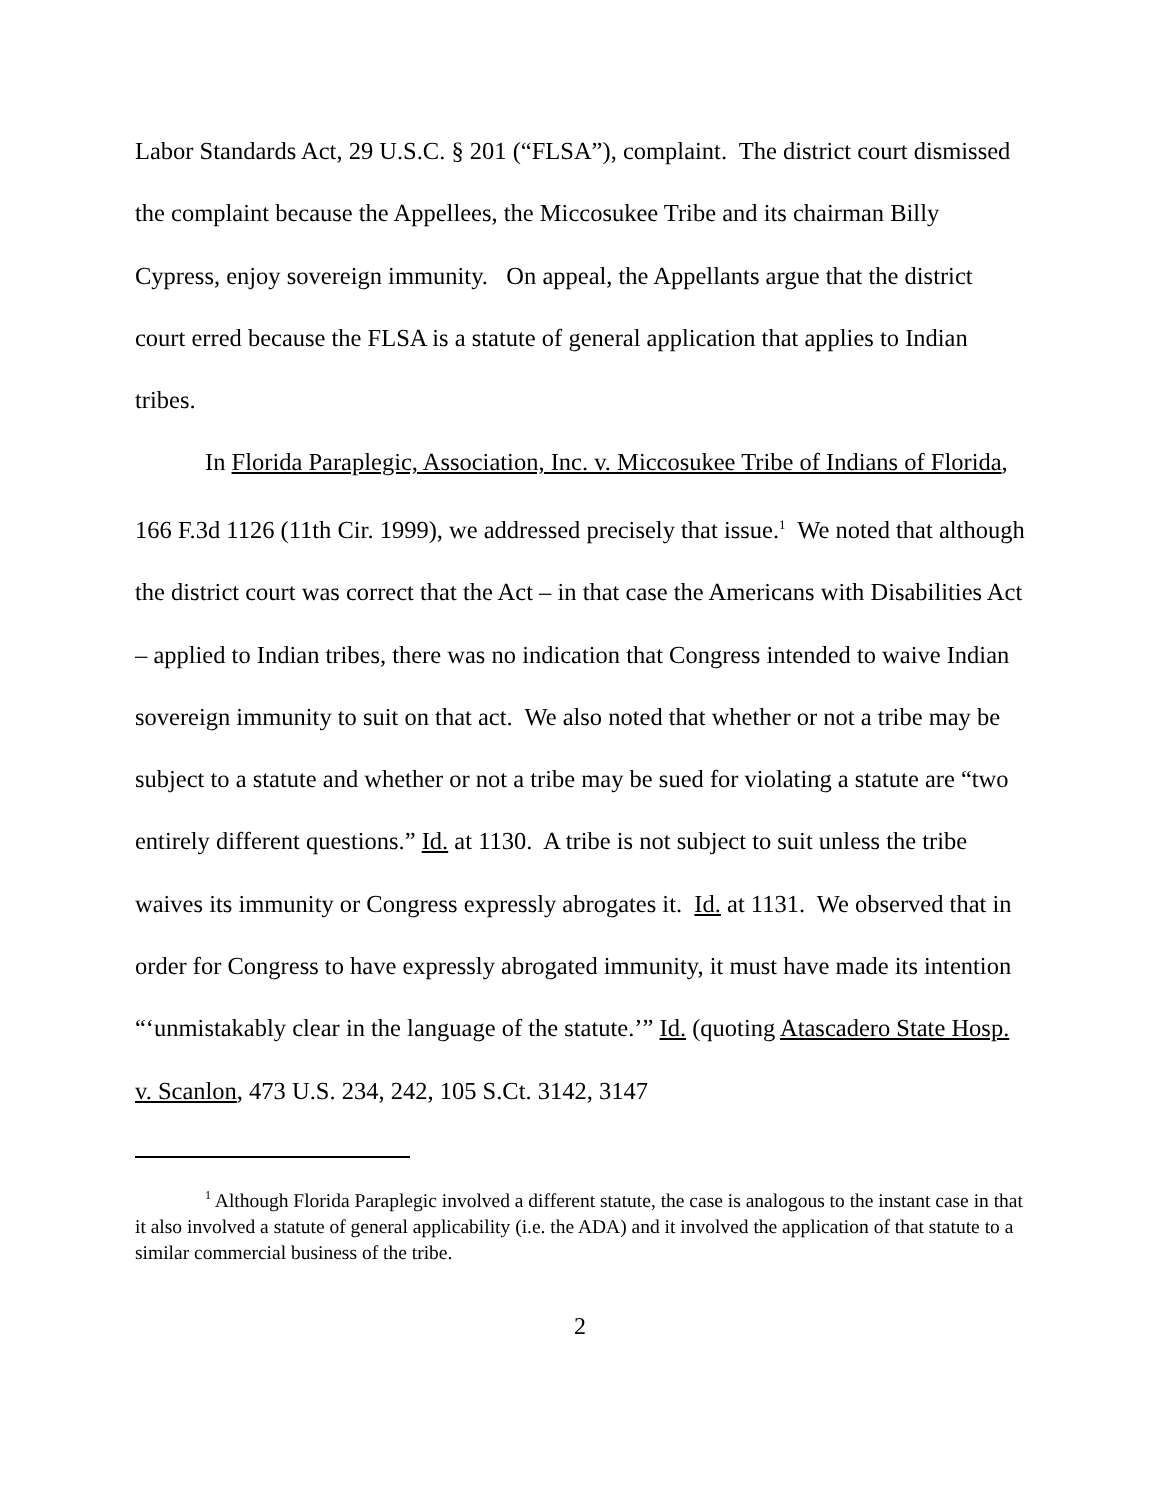Labor Standards Act, 29 U.S.C. § 201 (“FLSA”), complaint. The district court dismissed the complaint because the Appellees, the Miccosukee Tribe and its chairman Billy Cypress, enjoy sovereign immunity. On appeal, the Appellants argue that the district court erred because the FLSA is a statute of general application that applies to Indian tribes.
In Florida Paraplegic, Association, Inc. v. Miccosukee Tribe of Indians of Florida, 166 F.3d 1126 (11th Cir. 1999), we addressed precisely that issue.<sup>1</sup> We noted that although the district court was correct that the Act – in that case the Americans with Disabilities Act – applied to Indian tribes, there was no indication that Congress intended to waive Indian sovereign immunity to suit on that act. We also noted that whether or not a tribe may be subject to a statute and whether or not a tribe may be sued for violating a statute are “two entirely different questions.” Id. at 1130. A tribe is not subject to suit unless the tribe waives its immunity or Congress expressly abrogates it. Id. at 1131. We observed that in order for Congress to have expressly abrogated immunity, it must have made its intention “‘unmistakably clear in the language of the statute.’” Id. (quoting Atascadero State Hosp. v. Scanlon, 473 U.S. 234, 242, 105 S.Ct. 3142, 3147
<sup>1</sup> Although Florida Paraplegic involved a different statute, the case is analogous to the instant case in that it also involved a statute of general applicability (i.e. the ADA) and it involved the application of that statute to a similar commercial business of the tribe.
2